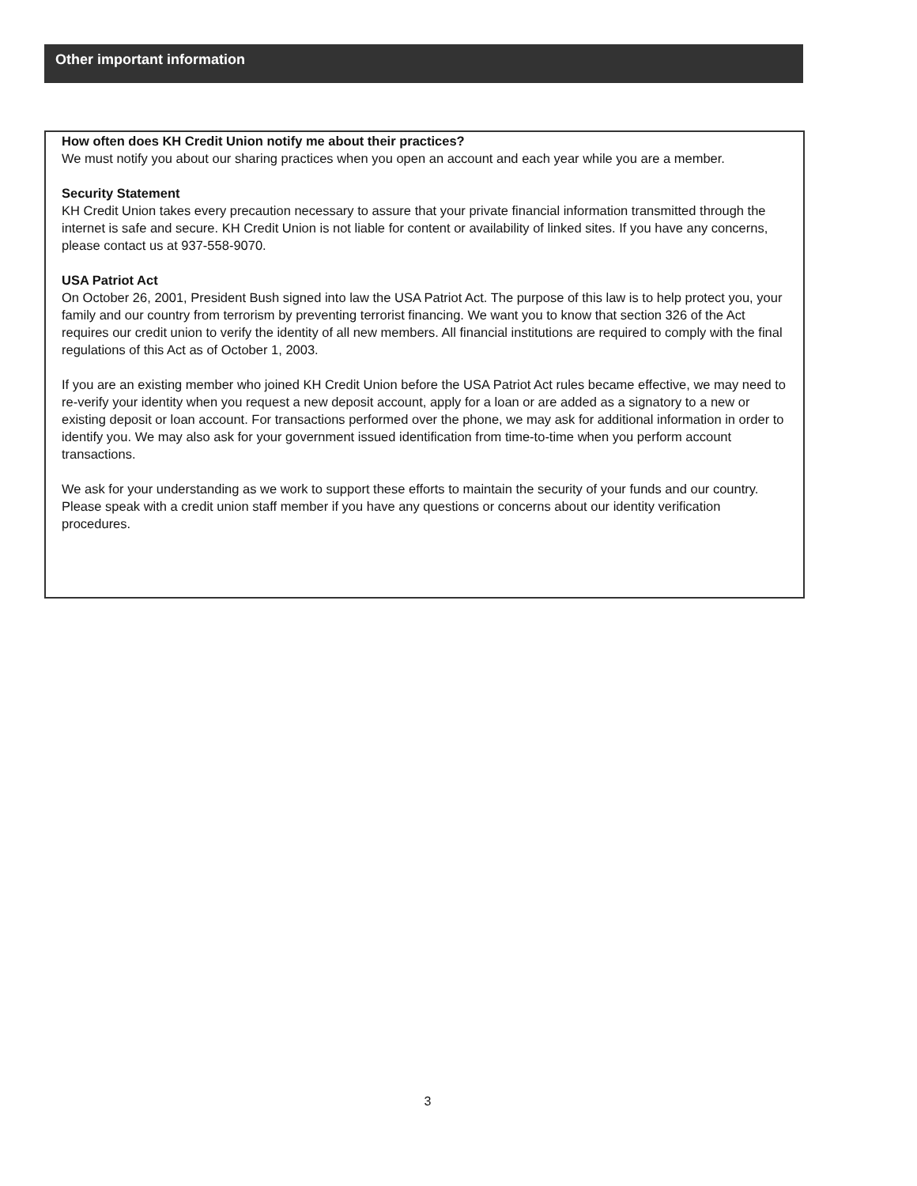Other important information
How often does KH Credit Union notify me about their practices?
We must notify you about our sharing practices when you open an account and each year while you are a member.
Security Statement
KH Credit Union takes every precaution necessary to assure that your private financial information transmitted through the internet is safe and secure. KH Credit Union is not liable for content or availability of linked sites. If you have any concerns, please contact us at 937-558-9070.
USA Patriot Act
On October 26, 2001, President Bush signed into law the USA Patriot Act. The purpose of this law is to help protect you, your family and our country from terrorism by preventing terrorist financing. We want you to know that section 326 of the Act requires our credit union to verify the identity of all new members. All financial institutions are required to comply with the final regulations of this Act as of October 1, 2003.
If you are an existing member who joined KH Credit Union before the USA Patriot Act rules became effective, we may need to re-verify your identity when you request a new deposit account, apply for a loan or are added as a signatory to a new or existing deposit or loan account. For transactions performed over the phone, we may ask for additional information in order to identify you. We may also ask for your government issued identification from time-to-time when you perform account transactions.
We ask for your understanding as we work to support these efforts to maintain the security of your funds and our country. Please speak with a credit union staff member if you have any questions or concerns about our identity verification procedures.
3